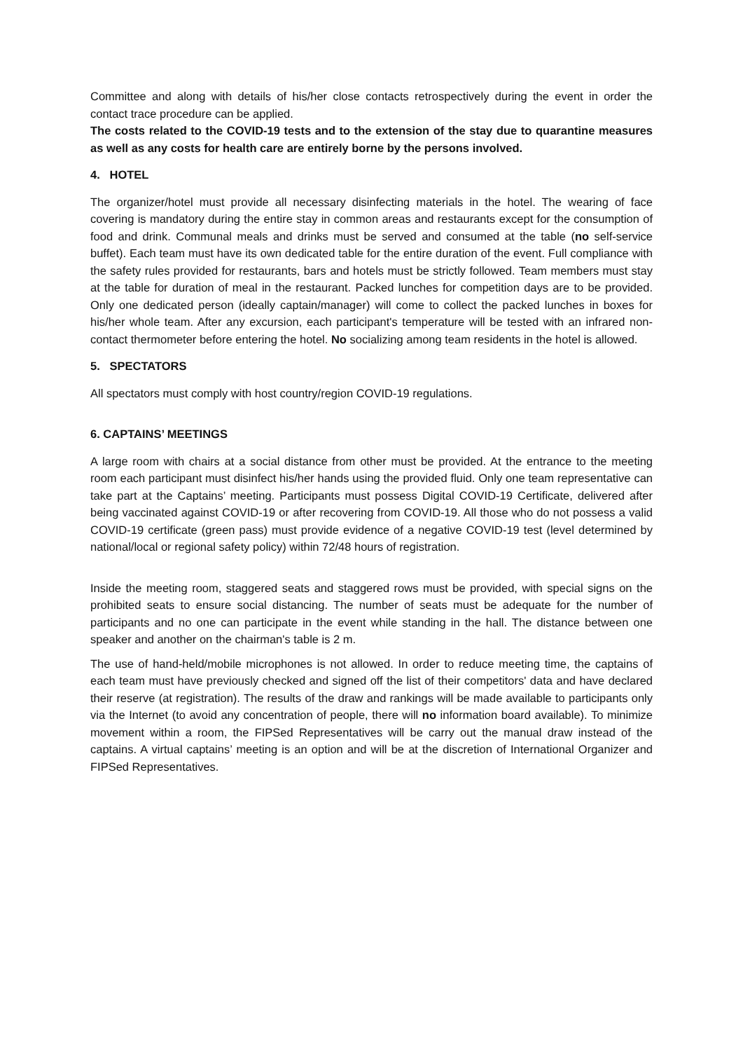Committee and along with details of his/her close contacts retrospectively during the event in order the contact trace procedure can be applied.
The costs related to the COVID-19 tests and to the extension of the stay due to quarantine measures as well as any costs for health care are entirely borne by the persons involved.
4. HOTEL
The organizer/hotel must provide all necessary disinfecting materials in the hotel. The wearing of face covering is mandatory during the entire stay in common areas and restaurants except for the consumption of food and drink. Communal meals and drinks must be served and consumed at the table (no self-service buffet). Each team must have its own dedicated table for the entire duration of the event. Full compliance with the safety rules provided for restaurants, bars and hotels must be strictly followed. Team members must stay at the table for duration of meal in the restaurant. Packed lunches for competition days are to be provided. Only one dedicated person (ideally captain/manager) will come to collect the packed lunches in boxes for his/her whole team. After any excursion, each participant's temperature will be tested with an infrared non-contact thermometer before entering the hotel. No socializing among team residents in the hotel is allowed.
5. SPECTATORS
All spectators must comply with host country/region COVID-19 regulations.
6. CAPTAINS’ MEETINGS
A large room with chairs at a social distance from other must be provided. At the entrance to the meeting room each participant must disinfect his/her hands using the provided fluid. Only one team representative can take part at the Captains’ meeting. Participants must possess Digital COVID-19 Certificate, delivered after being vaccinated against COVID-19 or after recovering from COVID-19. All those who do not possess a valid COVID-19 certificate (green pass) must provide evidence of a negative COVID-19 test (level determined by national/local or regional safety policy) within 72/48 hours of registration.
Inside the meeting room, staggered seats and staggered rows must be provided, with special signs on the prohibited seats to ensure social distancing. The number of seats must be adequate for the number of participants and no one can participate in the event while standing in the hall. The distance between one speaker and another on the chairman's table is 2 m.
The use of hand-held/mobile microphones is not allowed. In order to reduce meeting time, the captains of each team must have previously checked and signed off the list of their competitors' data and have declared their reserve (at registration). The results of the draw and rankings will be made available to participants only via the Internet (to avoid any concentration of people, there will no information board available). To minimize movement within a room, the FIPSed Representatives will be carry out the manual draw instead of the captains. A virtual captains’ meeting is an option and will be at the discretion of International Organizer and FIPSed Representatives.